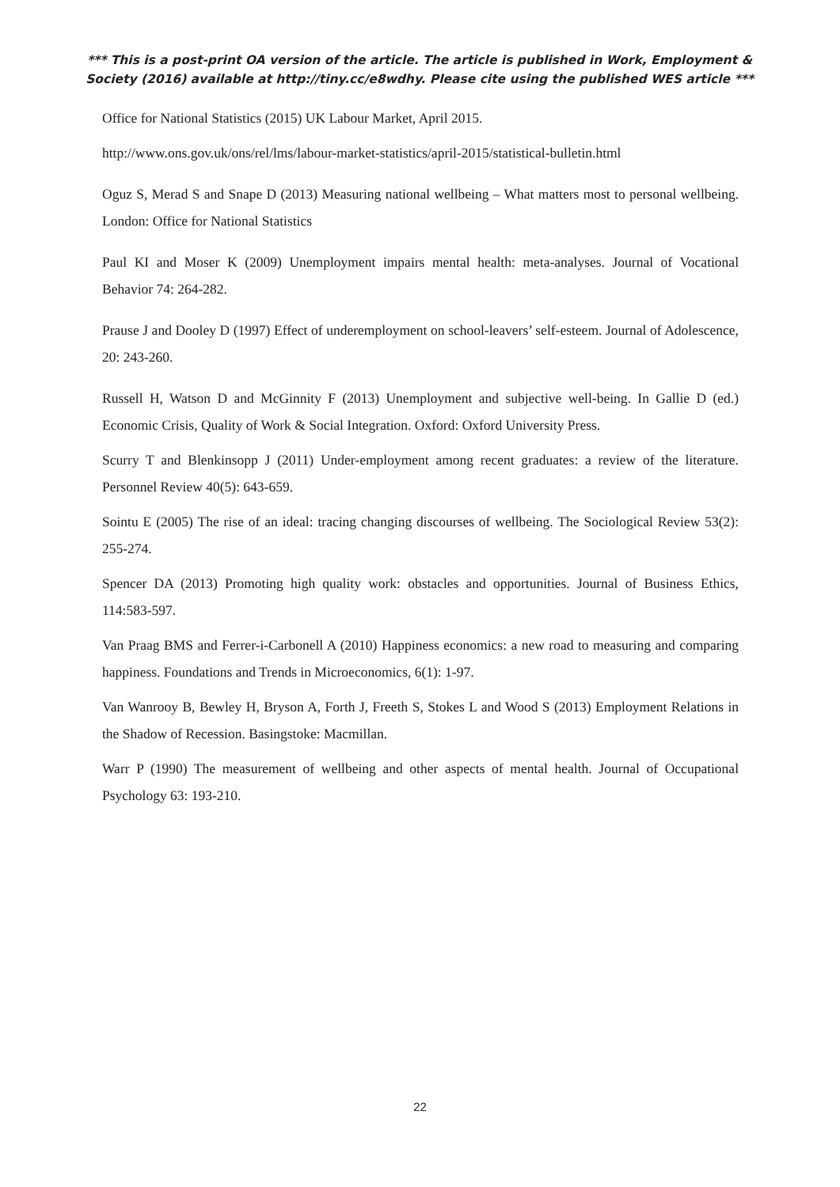*** This is a post-print OA version of the article. The article is published in Work, Employment & Society (2016) available at http://tiny.cc/e8wdhy. Please cite using the published WES article ***
Office for National Statistics (2015) UK Labour Market, April 2015.
http://www.ons.gov.uk/ons/rel/lms/labour-market-statistics/april-2015/statistical-bulletin.html
Oguz S, Merad S and Snape D (2013) Measuring national wellbeing – What matters most to personal wellbeing. London: Office for National Statistics
Paul KI and Moser K (2009) Unemployment impairs mental health: meta-analyses. Journal of Vocational Behavior 74: 264-282.
Prause J and Dooley D (1997) Effect of underemployment on school-leavers’ self-esteem. Journal of Adolescence, 20: 243-260.
Russell H, Watson D and McGinnity F (2013) Unemployment and subjective well-being. In Gallie D (ed.) Economic Crisis, Quality of Work & Social Integration. Oxford: Oxford University Press.
Scurry T and Blenkinsopp J (2011) Under-employment among recent graduates: a review of the literature. Personnel Review 40(5): 643-659.
Sointu E (2005) The rise of an ideal: tracing changing discourses of wellbeing. The Sociological Review 53(2): 255-274.
Spencer DA (2013) Promoting high quality work: obstacles and opportunities. Journal of Business Ethics, 114:583-597.
Van Praag BMS and Ferrer-i-Carbonell A (2010) Happiness economics: a new road to measuring and comparing happiness. Foundations and Trends in Microeconomics, 6(1): 1-97.
Van Wanrooy B, Bewley H, Bryson A, Forth J, Freeth S, Stokes L and Wood S (2013) Employment Relations in the Shadow of Recession. Basingstoke: Macmillan.
Warr P (1990) The measurement of wellbeing and other aspects of mental health. Journal of Occupational Psychology 63: 193-210.
22